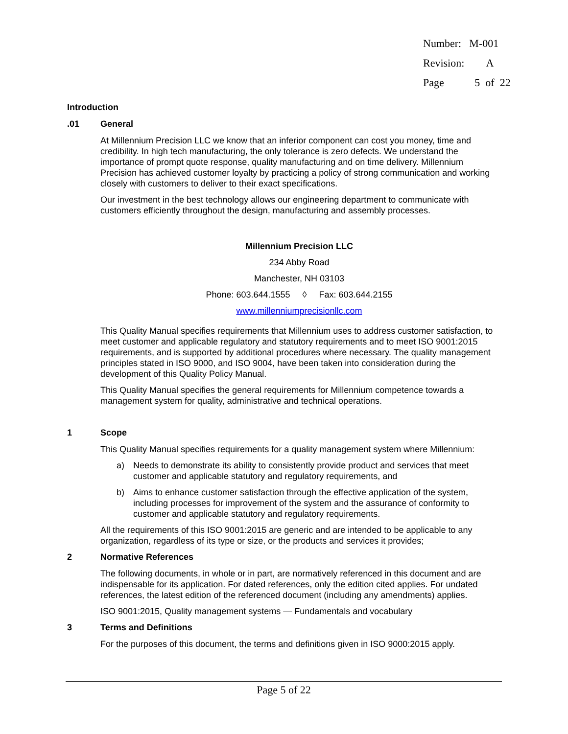| Number: | M-001 |
| Revision: | A |
| Page | 5 of 22 |
Introduction
.01 General
At Millennium Precision LLC we know that an inferior component can cost you money, time and credibility. In high tech manufacturing, the only tolerance is zero defects. We understand the importance of prompt quote response, quality manufacturing and on time delivery. Millennium Precision has achieved customer loyalty by practicing a policy of strong communication and working closely with customers to deliver to their exact specifications.
Our investment in the best technology allows our engineering department to communicate with customers efficiently throughout the design, manufacturing and assembly processes.
Millennium Precision LLC
234 Abby Road
Manchester, NH 03103
Phone: 603.644.1555 ◊ Fax: 603.644.2155
www.millenniumprecisionllc.com
This Quality Manual specifies requirements that Millennium uses to address customer satisfaction, to meet customer and applicable regulatory and statutory requirements and to meet ISO 9001:2015 requirements, and is supported by additional procedures where necessary. The quality management principles stated in ISO 9000, and ISO 9004, have been taken into consideration during the development of this Quality Policy Manual.
This Quality Manual specifies the general requirements for Millennium competence towards a management system for quality, administrative and technical operations.
1 Scope
This Quality Manual specifies requirements for a quality management system where Millennium:
a) Needs to demonstrate its ability to consistently provide product and services that meet customer and applicable statutory and regulatory requirements, and
b) Aims to enhance customer satisfaction through the effective application of the system, including processes for improvement of the system and the assurance of conformity to customer and applicable statutory and regulatory requirements.
All the requirements of this ISO 9001:2015 are generic and are intended to be applicable to any organization, regardless of its type or size, or the products and services it provides;
2 Normative References
The following documents, in whole or in part, are normatively referenced in this document and are indispensable for its application. For dated references, only the edition cited applies. For undated references, the latest edition of the referenced document (including any amendments) applies.
ISO 9001:2015, Quality management systems — Fundamentals and vocabulary
3 Terms and Definitions
For the purposes of this document, the terms and definitions given in ISO 9000:2015 apply.
Page 5 of 22